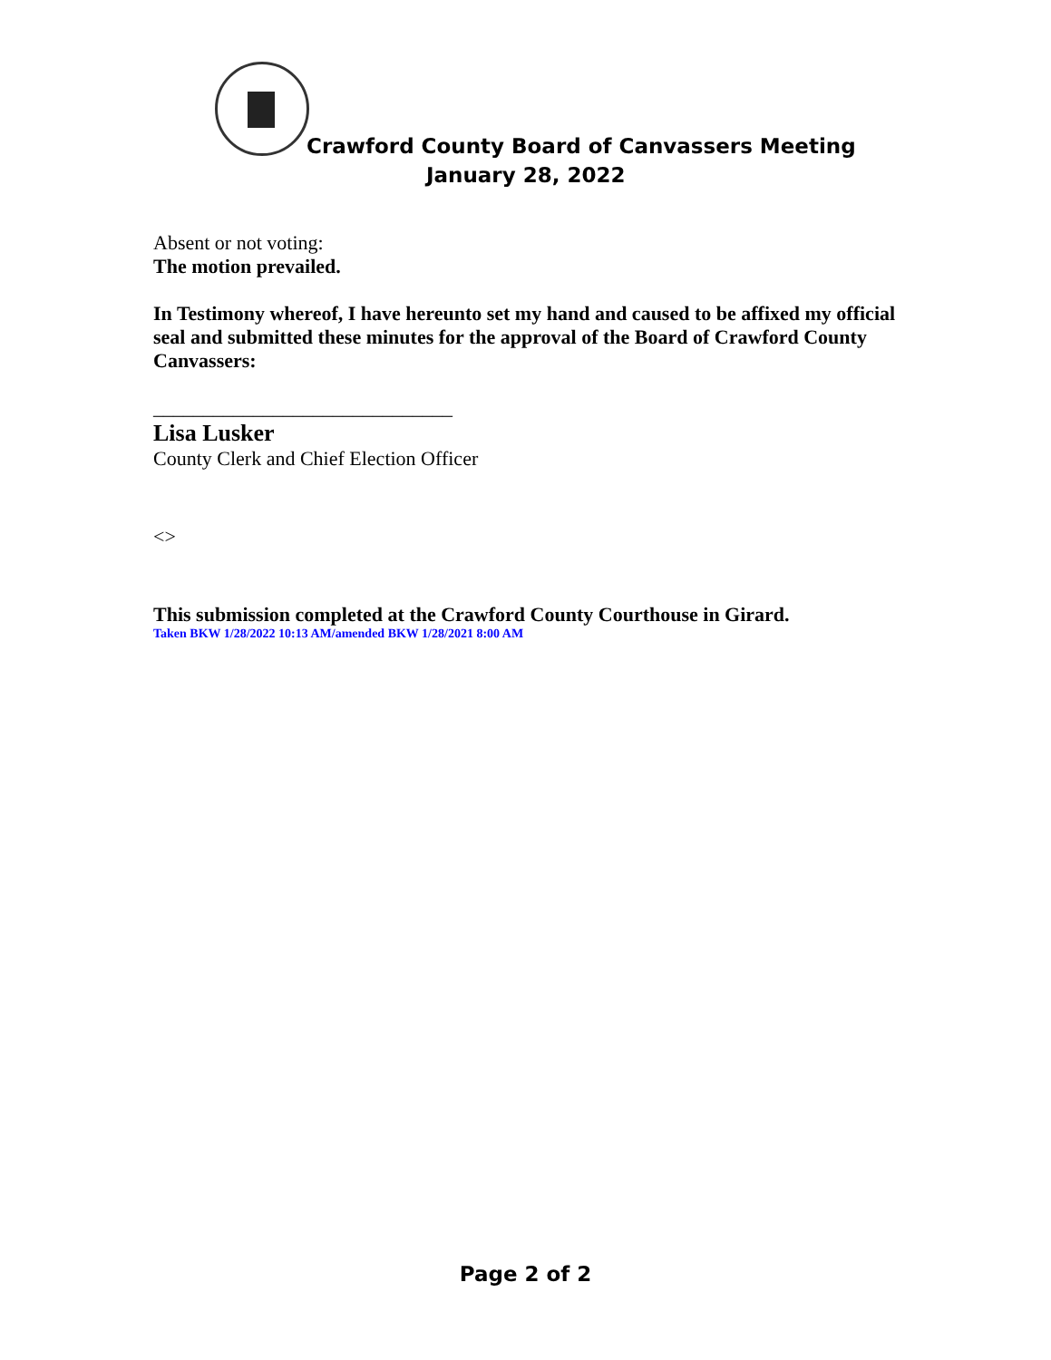Crawford County Board of Canvassers Meeting
January 28, 2022
Absent or not voting:
The motion prevailed.
In Testimony whereof, I have hereunto set my hand and caused to be affixed my official seal and submitted these minutes for the approval of the Board of Crawford County Canvassers:
______________________________
Lisa Lusker
County Clerk and Chief Election Officer
<>
This submission completed at the Crawford County Courthouse in Girard.
Taken BKW 1/28/2022 10:13 AM/amended BKW 1/28/2021 8:00 AM
Page 2 of 2